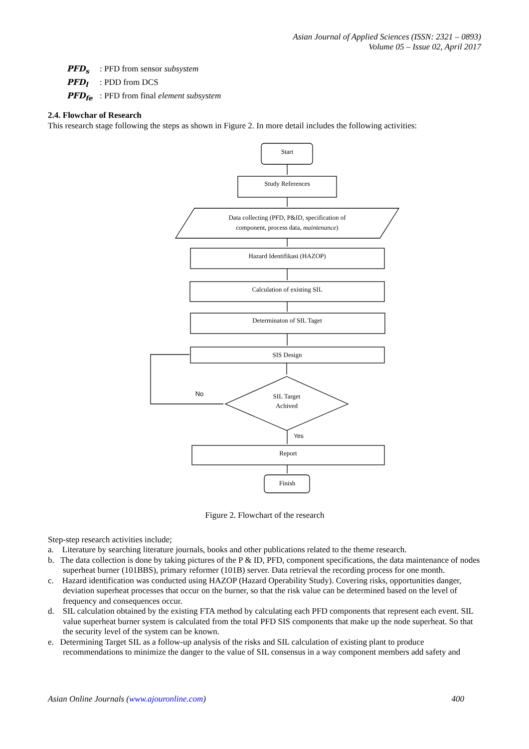Asian Journal of Applied Sciences (ISSN: 2321 – 0893)
Volume 05 – Issue 02, April 2017
PFD<sub>s</sub>: PFD from sensor subsystem
PFD<sub>l</sub>: PDD from DCS
PFD<sub>fe</sub>: PFD from final element subsystem
2.4. Flowchar of Research
This research stage following the steps as shown in Figure 2. In more detail includes the following activities:
Start
Study References
Data collecting (PFD, P&ID, specification of
component, process data, maintenance)
Hazard Identifikasi (HAZOP)
Calculation of existing SIL
Determinaton of SIL Taget
SIS Design
SIL Target
Achived
Report
Finish
No
Yes
Figure 2. Flowchart of the research
Step-step research activities include;
a. Literature by searching literature journals, books and other publications related to the theme research.
b. The data collection is done by taking pictures of the P & ID, PFD, component specifications, the data maintenance of nodes superheat burner (101BBS), primary reformer (101B) server. Data retrieval the recording process for one month.
c. Hazard identification was conducted using HAZOP (Hazard Operability Study). Covering risks, opportunities danger, deviation superheat processes that occur on the burner, so that the risk value can be determined based on the level of frequency and consequences occur.
d. SIL calculation obtained by the existing FTA method by calculating each PFD components that represent each event. SIL value superheat burner system is calculated from the total PFD SIS components that make up the node superheat. So that the security level of the system can be known.
e. Determining Target SIL as a follow-up analysis of the risks and SIL calculation of existing plant to produce recommendations to minimize the danger to the value of SIL consensus in a way component members add safety and
Asian Online Journals (www.ajouronline.com) 400